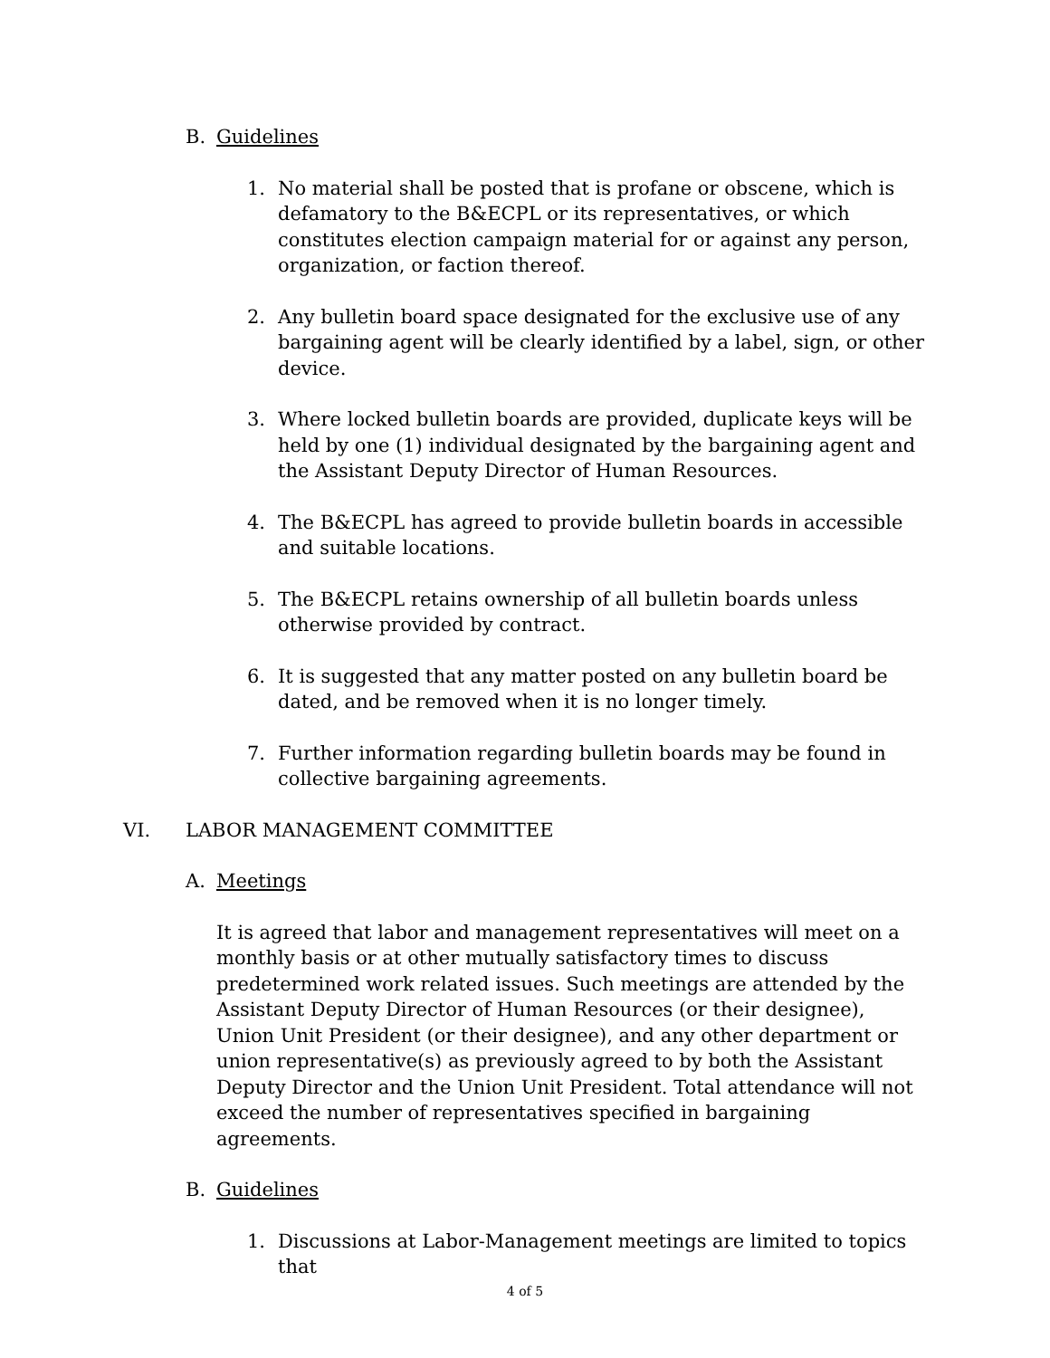B. Guidelines
1. No material shall be posted that is profane or obscene, which is defamatory to the B&ECPL or its representatives, or which constitutes election campaign material for or against any person, organization, or faction thereof.
2. Any bulletin board space designated for the exclusive use of any bargaining agent will be clearly identified by a label, sign, or other device.
3. Where locked bulletin boards are provided, duplicate keys will be held by one (1) individual designated by the bargaining agent and the Assistant Deputy Director of Human Resources.
4. The B&ECPL has agreed to provide bulletin boards in accessible and suitable locations.
5. The B&ECPL retains ownership of all bulletin boards unless otherwise provided by contract.
6. It is suggested that any matter posted on any bulletin board be dated, and be removed when it is no longer timely.
7. Further information regarding bulletin boards may be found in collective bargaining agreements.
VI. LABOR MANAGEMENT COMMITTEE
A. Meetings
It is agreed that labor and management representatives will meet on a monthly basis or at other mutually satisfactory times to discuss predetermined work related issues. Such meetings are attended by the Assistant Deputy Director of Human Resources (or their designee), Union Unit President (or their designee), and any other department or union representative(s) as previously agreed to by both the Assistant Deputy Director and the Union Unit President. Total attendance will not exceed the number of representatives specified in bargaining agreements.
B. Guidelines
1. Discussions at Labor-Management meetings are limited to topics that
4 of 5